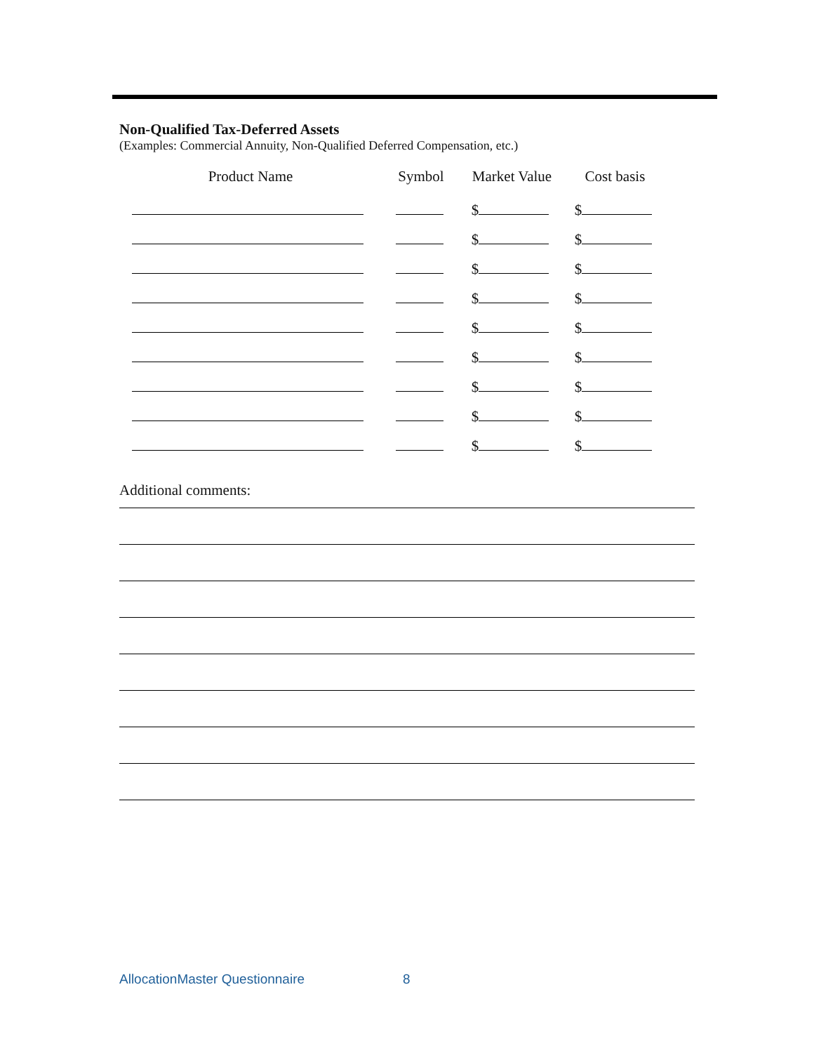Non-Qualified Tax-Deferred Assets
(Examples: Commercial Annuity, Non-Qualified Deferred Compensation, etc.)
| Product Name | Symbol | Market Value | Cost basis |
| --- | --- | --- | --- |
| | | $ | $ |
| | | $ | $ |
| | | $ | $ |
| | | $ | $ |
| | | $ | $ |
| | | $ | $ |
| | | $ | $ |
| | | $ | $ |
| | | $ | $ |
Additional comments:
AllocationMaster Questionnaire 8